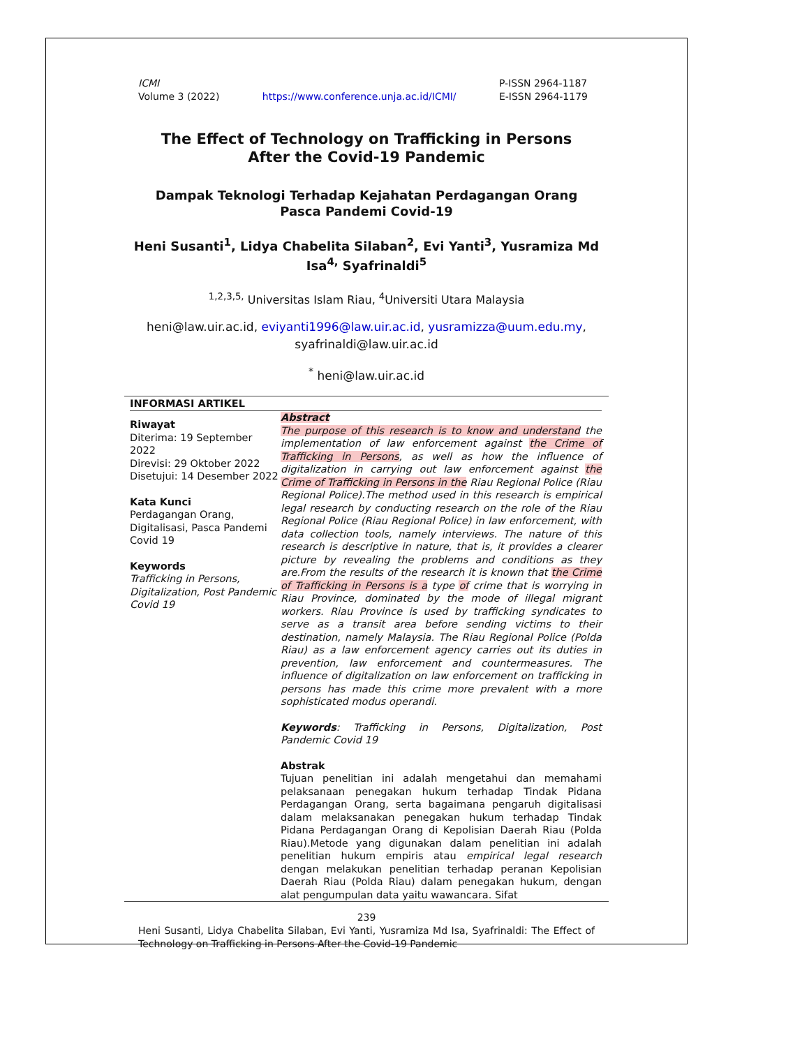ICMI
Volume 3 (2022)
https://www.conference.unja.ac.id/ICMI/
P-ISSN 2964-1187
E-ISSN 2964-1179
The Effect of Technology on Trafficking in Persons After the Covid-19 Pandemic
Dampak Teknologi Terhadap Kejahatan Perdagangan Orang Pasca Pandemi Covid-19
Heni Susanti<sup>1</sup>, Lidya Chabelita Silaban<sup>2</sup>, Evi Yanti<sup>3</sup>, Yusramiza Md Isa<sup>4,</sup> Syafrinaldi<sup>5</sup>
<sup>1,2,3,5,</sup> Universitas Islam Riau, <sup>4</sup>Universiti Utara Malaysia
heni@law.uir.ac.id, eviyanti1996@law.uir.ac.id, yusramizza@uum.edu.my,
syafrinaldi@law.uir.ac.id
<sup>*</sup> heni@law.uir.ac.id
INFORMASI ARTIKEL
Riwayat
Diterima: 19 September 2022
Direvisi: 29 Oktober 2022
Disetujui: 14 Desember 2022
Kata Kunci
Perdagangan Orang, Digitalisasi, Pasca Pandemi Covid 19
Keywords
Trafficking in Persons, Digitalization, Post Pandemic Covid 19
Abstract
The purpose of this research is to know and understand the implementation of law enforcement against the Crime of Trafficking in Persons, as well as how the influence of digitalization in carrying out law enforcement against the Crime of Trafficking in Persons in the Riau Regional Police (Riau Regional Police).The method used in this research is empirical legal research by conducting research on the role of the Riau Regional Police (Riau Regional Police) in law enforcement, with data collection tools, namely interviews. The nature of this research is descriptive in nature, that is, it provides a clearer picture by revealing the problems and conditions as they are.From the results of the research it is known that the Crime of Trafficking in Persons is a type of crime that is worrying in Riau Province, dominated by the mode of illegal migrant workers. Riau Province is used by trafficking syndicates to serve as a transit area before sending victims to their destination, namely Malaysia. The Riau Regional Police (Polda Riau) as a law enforcement agency carries out its duties in prevention, law enforcement and countermeasures. The influence of digitalization on law enforcement on trafficking in persons has made this crime more prevalent with a more sophisticated modus operandi.
Keywords: Trafficking in Persons, Digitalization, Post Pandemic Covid 19
Abstrak
Tujuan penelitian ini adalah mengetahui dan memahami pelaksanaan penegakan hukum terhadap Tindak Pidana Perdagangan Orang, serta bagaimana pengaruh digitalisasi dalam melaksanakan penegakan hukum terhadap Tindak Pidana Perdagangan Orang di Kepolisian Daerah Riau (Polda Riau).Metode yang digunakan dalam penelitian ini adalah penelitian hukum empiris atau empirical legal research dengan melakukan penelitian terhadap peranan Kepolisian Daerah Riau (Polda Riau) dalam penegakan hukum, dengan alat pengumpulan data yaitu wawancara. Sifat
239
Heni Susanti, Lidya Chabelita Silaban, Evi Yanti, Yusramiza Md Isa, Syafrinaldi: The Effect of Technology on Trafficking in Persons After the Covid-19 Pandemic